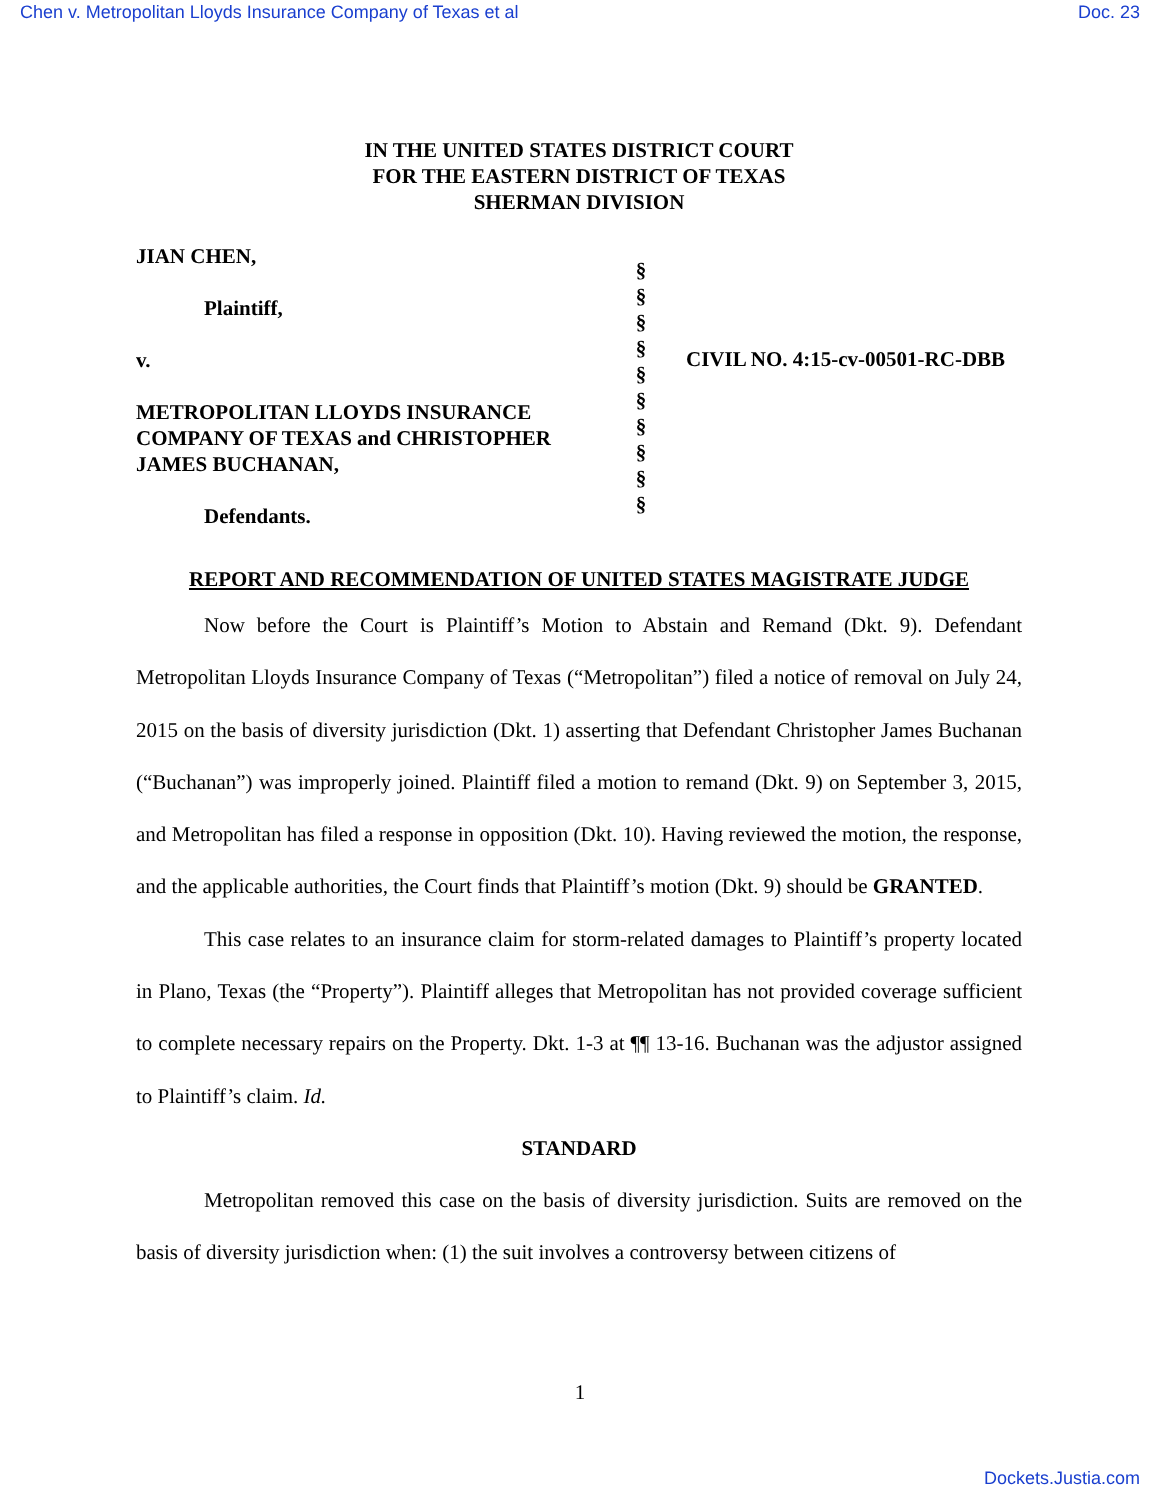Chen v. Metropolitan Lloyds Insurance Company of Texas et al Doc. 23
IN THE UNITED STATES DISTRICT COURT
FOR THE EASTERN DISTRICT OF TEXAS
SHERMAN DIVISION
JIAN CHEN,
Plaintiff,
v.
METROPOLITAN LLOYDS INSURANCE COMPANY OF TEXAS and CHRISTOPHER JAMES BUCHANAN,
Defendants.
§
§
§
§
§
§
§
§
§
§
CIVIL NO. 4:15-cv-00501-RC-DBB
REPORT AND RECOMMENDATION OF UNITED STATES MAGISTRATE JUDGE
Now before the Court is Plaintiff’s Motion to Abstain and Remand (Dkt. 9). Defendant Metropolitan Lloyds Insurance Company of Texas (“Metropolitan”) filed a notice of removal on July 24, 2015 on the basis of diversity jurisdiction (Dkt. 1) asserting that Defendant Christopher James Buchanan (“Buchanan”) was improperly joined. Plaintiff filed a motion to remand (Dkt. 9) on September 3, 2015, and Metropolitan has filed a response in opposition (Dkt. 10). Having reviewed the motion, the response, and the applicable authorities, the Court finds that Plaintiff’s motion (Dkt. 9) should be GRANTED.
This case relates to an insurance claim for storm-related damages to Plaintiff’s property located in Plano, Texas (the “Property”). Plaintiff alleges that Metropolitan has not provided coverage sufficient to complete necessary repairs on the Property. Dkt. 1-3 at ¶¶ 13-16. Buchanan was the adjustor assigned to Plaintiff’s claim. Id.
STANDARD
Metropolitan removed this case on the basis of diversity jurisdiction. Suits are removed on the basis of diversity jurisdiction when: (1) the suit involves a controversy between citizens of
1
Dockets.Justia.com